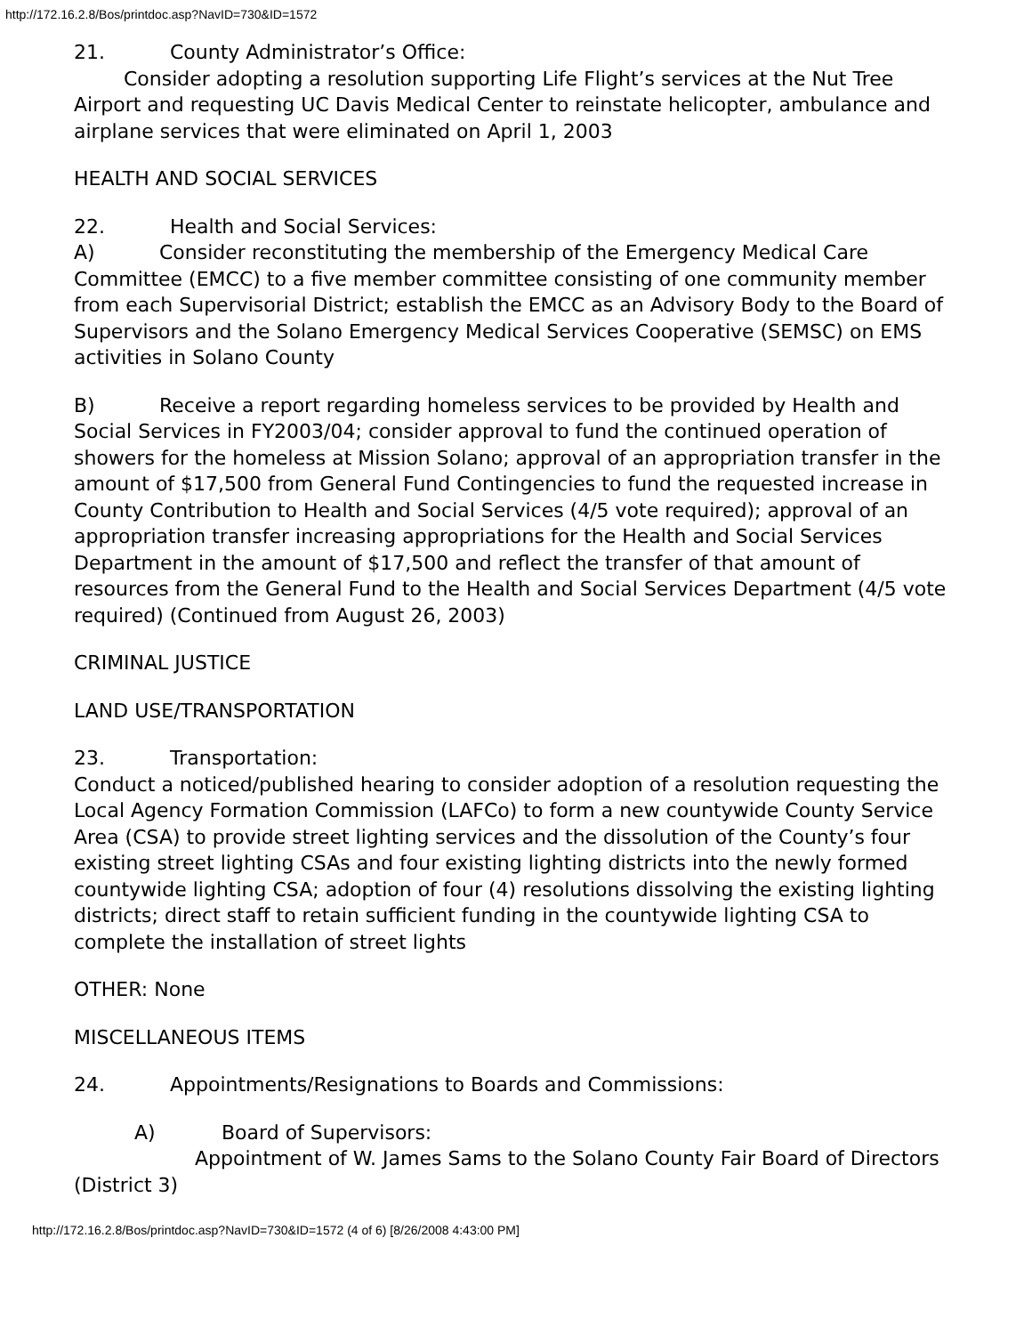http://172.16.2.8/Bos/printdoc.asp?NavID=730&ID=1572
21. County Administrator’s Office:
Consider adopting a resolution supporting Life Flight’s services at the Nut Tree Airport and requesting UC Davis Medical Center to reinstate helicopter, ambulance and airplane services that were eliminated on April 1, 2003
HEALTH AND SOCIAL SERVICES
22. Health and Social Services:
A) Consider reconstituting the membership of the Emergency Medical Care Committee (EMCC) to a five member committee consisting of one community member from each Supervisorial District; establish the EMCC as an Advisory Body to the Board of Supervisors and the Solano Emergency Medical Services Cooperative (SEMSC) on EMS activities in Solano County
B) Receive a report regarding homeless services to be provided by Health and Social Services in FY2003/04; consider approval to fund the continued operation of showers for the homeless at Mission Solano; approval of an appropriation transfer in the amount of $17,500 from General Fund Contingencies to fund the requested increase in County Contribution to Health and Social Services (4/5 vote required); approval of an appropriation transfer increasing appropriations for the Health and Social Services Department in the amount of $17,500 and reflect the transfer of that amount of resources from the General Fund to the Health and Social Services Department (4/5 vote required) (Continued from August 26, 2003)
CRIMINAL JUSTICE
LAND USE/TRANSPORTATION
23. Transportation:
Conduct a noticed/published hearing to consider adoption of a resolution requesting the Local Agency Formation Commission (LAFCo) to form a new countywide County Service Area (CSA) to provide street lighting services and the dissolution of the County’s four existing street lighting CSAs and four existing lighting districts into the newly formed countywide lighting CSA; adoption of four (4) resolutions dissolving the existing lighting districts; direct staff to retain sufficient funding in the countywide lighting CSA to complete the installation of street lights
OTHER: None
MISCELLANEOUS ITEMS
24. Appointments/Resignations to Boards and Commissions:
A) Board of Supervisors:
Appointment of W. James Sams to the Solano County Fair Board of Directors (District 3)
http://172.16.2.8/Bos/printdoc.asp?NavID=730&ID=1572 (4 of 6) [8/26/2008 4:43:00 PM]